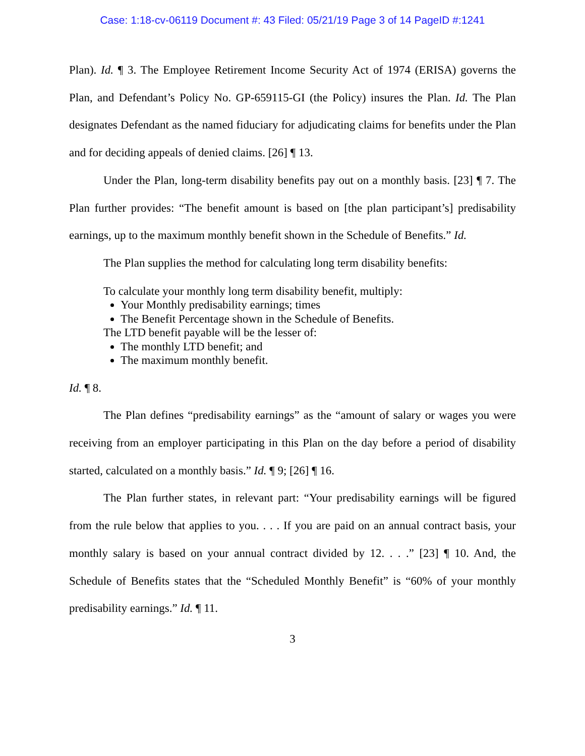Case: 1:18-cv-06119 Document #: 43 Filed: 05/21/19 Page 3 of 14 PageID #:1241
Plan). Id. ¶ 3. The Employee Retirement Income Security Act of 1974 (ERISA) governs the Plan, and Defendant’s Policy No. GP-659115-GI (the Policy) insures the Plan. Id. The Plan designates Defendant as the named fiduciary for adjudicating claims for benefits under the Plan and for deciding appeals of denied claims. [26] ¶ 13.
Under the Plan, long-term disability benefits pay out on a monthly basis. [23] ¶ 7. The Plan further provides: “The benefit amount is based on [the plan participant’s] predisability earnings, up to the maximum monthly benefit shown in the Schedule of Benefits.” Id.
The Plan supplies the method for calculating long term disability benefits:
To calculate your monthly long term disability benefit, multiply:
Your Monthly predisability earnings; times
The Benefit Percentage shown in the Schedule of Benefits.
The LTD benefit payable will be the lesser of:
The monthly LTD benefit; and
The maximum monthly benefit.
Id. ¶ 8.
The Plan defines “predisability earnings” as the “amount of salary or wages you were receiving from an employer participating in this Plan on the day before a period of disability started, calculated on a monthly basis.” Id. ¶ 9; [26] ¶ 16.
The Plan further states, in relevant part: “Your predisability earnings will be figured from the rule below that applies to you. . . . If you are paid on an annual contract basis, your monthly salary is based on your annual contract divided by 12. . . .” [23] ¶ 10. And, the Schedule of Benefits states that the “Scheduled Monthly Benefit” is “60% of your monthly predisability earnings.” Id. ¶ 11.
3